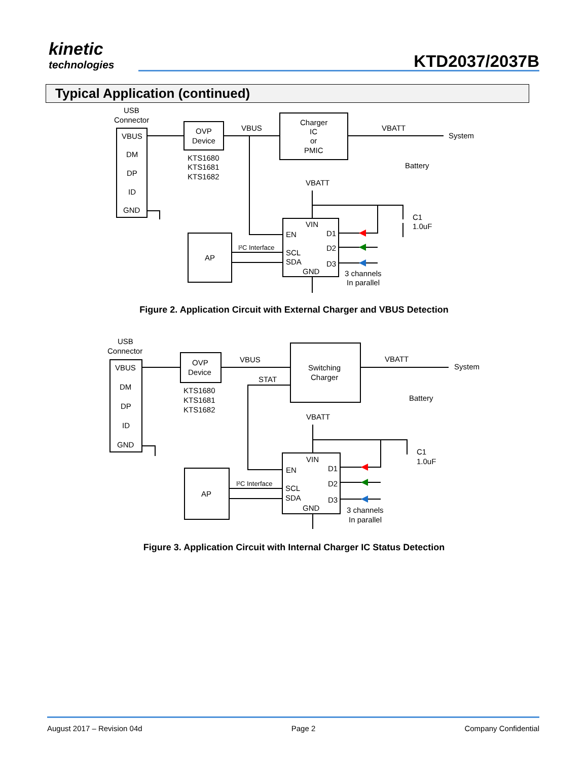kinetic
technologies
KTD2037/2037B
Typical Application (continued)
USB
Connector
VBUS
DM
DP
ID
GND
OVP
Device
KTS1680
KTS1681
KTS1682
VBUS
Charger
IC
or
PMIC
VBATT
System
Battery
VBATT
C1
1.0uF
VIN
EN
D1
D2
D3
SCL
SDA
GND
AP
I²C Interface
3 channels
In parallel
Figure 2. Application Circuit with External Charger and VBUS Detection
USB
Connector
VBUS
DM
DP
ID
GND
OVP
Device
KTS1680
KTS1681
KTS1682
VBUS
STAT
Switching
Charger
VBATT
System
Battery
VBATT
C1
1.0uF
VIN
EN
D1
D2
D3
SCL
SDA
GND
AP
I²C Interface
3 channels
In parallel
Figure 3. Application Circuit with Internal Charger IC Status Detection
August 2017 – Revision 04d Page 2 Company Confidential